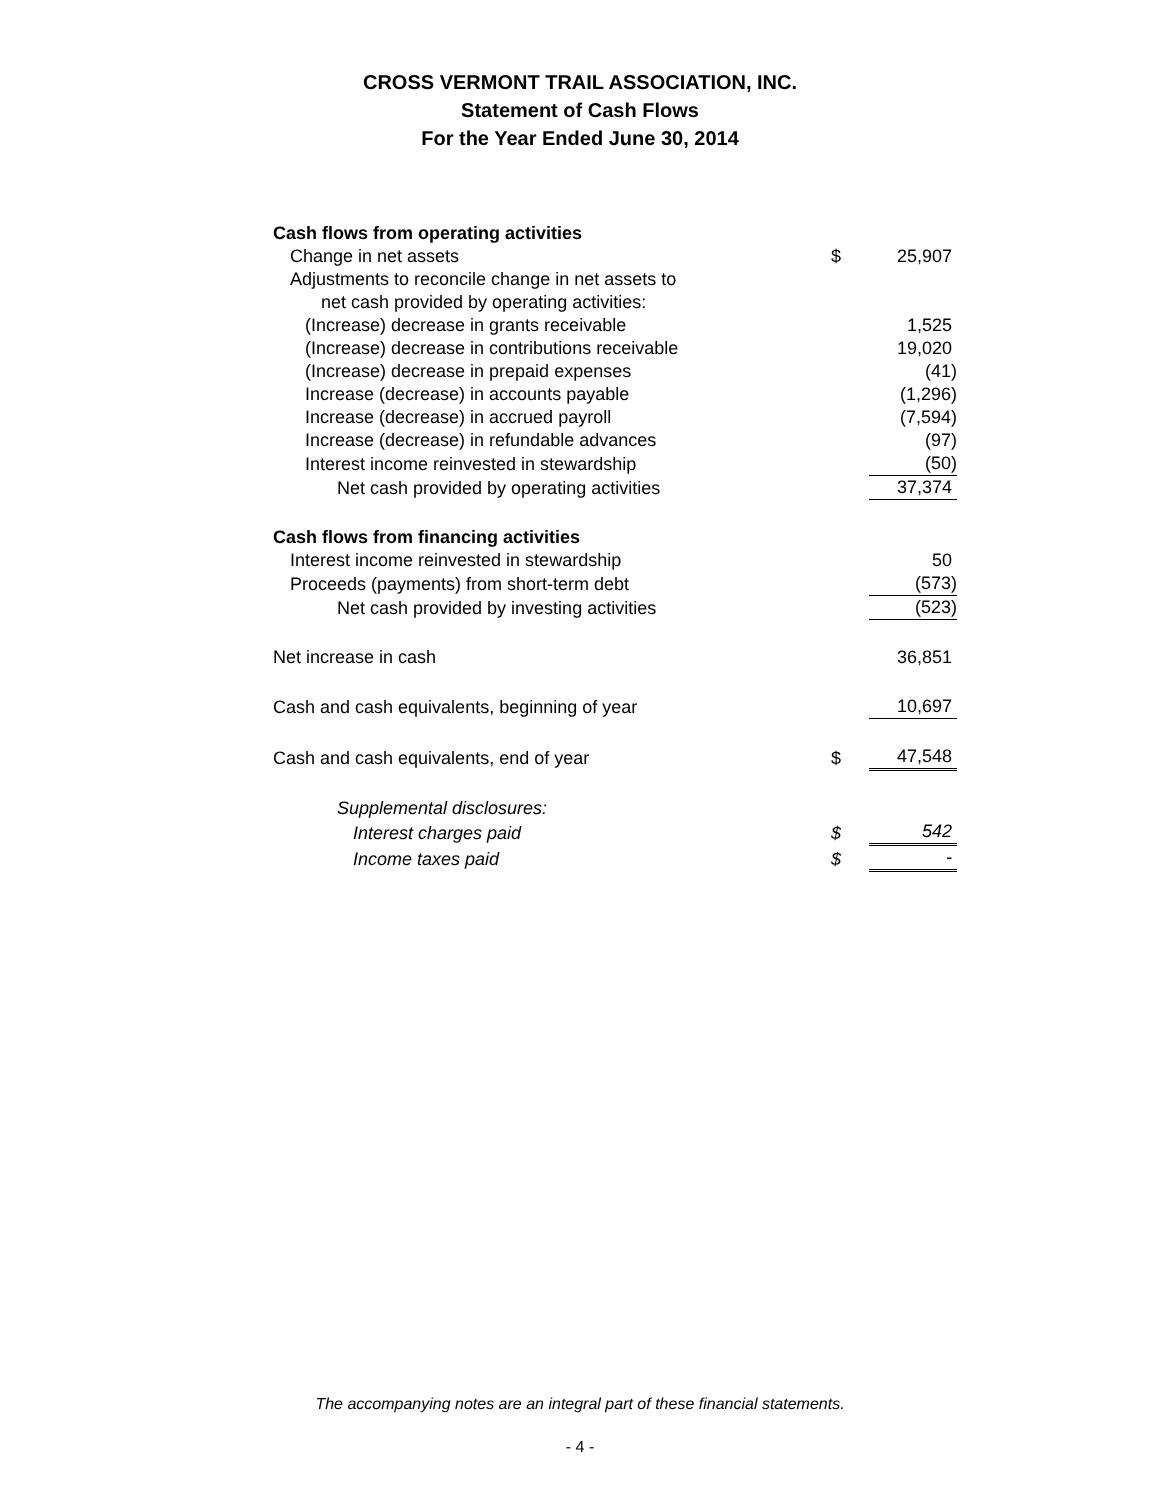CROSS VERMONT TRAIL ASSOCIATION, INC.
Statement of Cash Flows
For the Year Ended June 30, 2014
| Cash flows from operating activities | | |
| Change in net assets | $ | 25,907 |
| Adjustments to reconcile change in net assets to | | |
| net cash provided by operating activities: | | |
| (Increase) decrease in grants receivable | | 1,525 |
| (Increase) decrease in contributions receivable | | 19,020 |
| (Increase) decrease in prepaid expenses | | (41) |
| Increase (decrease) in accounts payable | | (1,296) |
| Increase (decrease) in accrued payroll | | (7,594) |
| Increase (decrease) in refundable advances | | (97) |
| Interest income reinvested in stewardship | | (50) |
| Net cash provided by operating activities | | 37,374 |
| Cash flows from financing activities | | |
| Interest income reinvested in stewardship | | 50 |
| Proceeds (payments) from short-term debt | | (573) |
| Net cash provided by investing activities | | (523) |
| Net increase in cash | | 36,851 |
| Cash and cash equivalents, beginning of year | | 10,697 |
| Cash and cash equivalents, end of year | $ | 47,548 |
| Supplemental disclosures: | | |
| Interest charges paid | $ | 542 |
| Income taxes paid | $ | - |
The accompanying notes are an integral part of these financial statements.
- 4 -